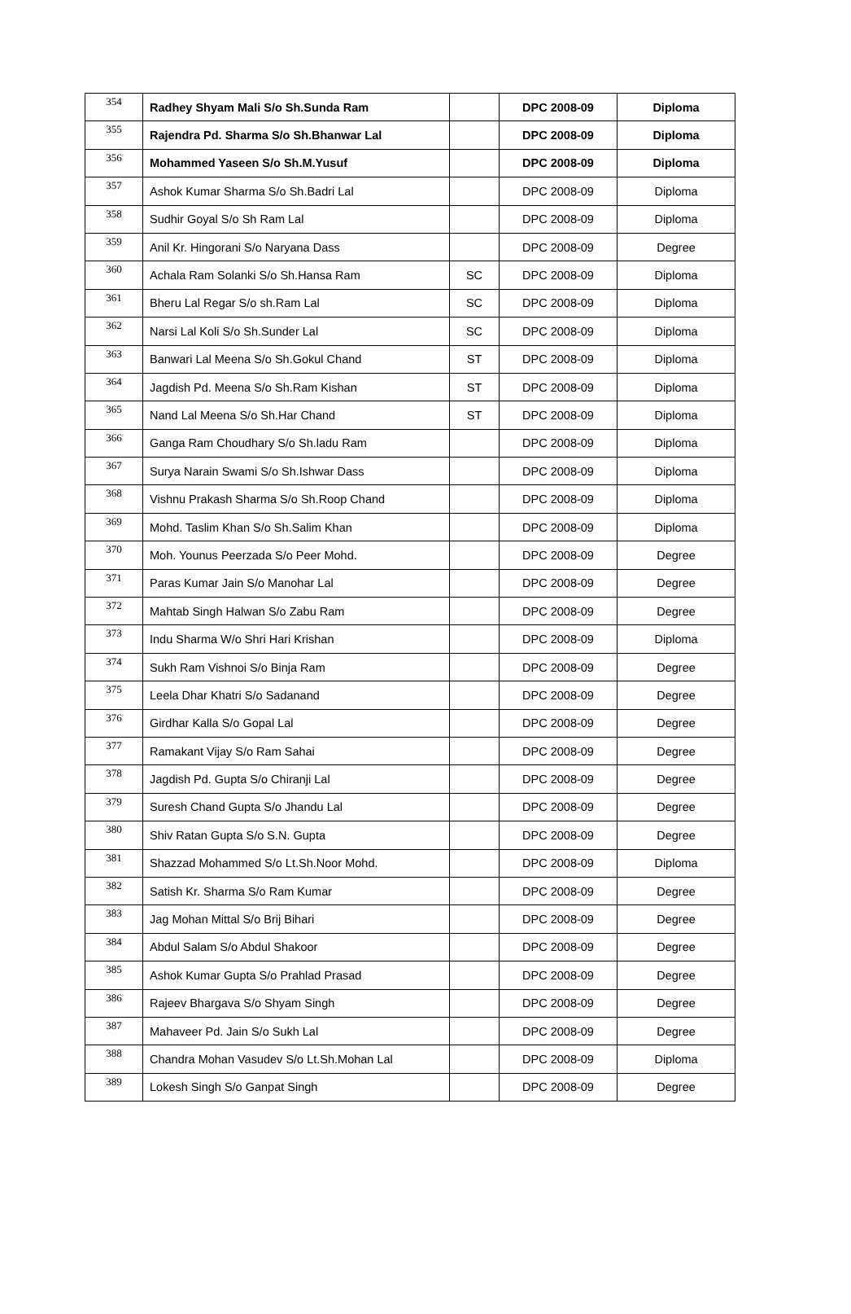| 354 | Radhey Shyam Mali S/o Sh.Sunda Ram | | DPC 2008-09 | Diploma |
| 355 | Rajendra Pd. Sharma S/o Sh.Bhanwar Lal | | DPC 2008-09 | Diploma |
| 356 | Mohammed Yaseen S/o Sh.M.Yusuf | | DPC 2008-09 | Diploma |
| 357 | Ashok Kumar Sharma S/o Sh.Badri Lal | | DPC 2008-09 | Diploma |
| 358 | Sudhir Goyal S/o Sh Ram Lal | | DPC 2008-09 | Diploma |
| 359 | Anil Kr. Hingorani S/o Naryana Dass | | DPC 2008-09 | Degree |
| 360 | Achala Ram Solanki S/o Sh.Hansa Ram | SC | DPC 2008-09 | Diploma |
| 361 | Bheru Lal Regar S/o sh.Ram Lal | SC | DPC 2008-09 | Diploma |
| 362 | Narsi Lal Koli S/o Sh.Sunder Lal | SC | DPC 2008-09 | Diploma |
| 363 | Banwari Lal Meena S/o Sh.Gokul Chand | ST | DPC 2008-09 | Diploma |
| 364 | Jagdish Pd. Meena S/o Sh.Ram Kishan | ST | DPC 2008-09 | Diploma |
| 365 | Nand Lal Meena S/o Sh.Har Chand | ST | DPC 2008-09 | Diploma |
| 366 | Ganga Ram Choudhary S/o Sh.ladu Ram | | DPC 2008-09 | Diploma |
| 367 | Surya Narain Swami S/o Sh.Ishwar Dass | | DPC 2008-09 | Diploma |
| 368 | Vishnu Prakash Sharma S/o Sh.Roop Chand | | DPC 2008-09 | Diploma |
| 369 | Mohd. Taslim Khan S/o Sh.Salim Khan | | DPC 2008-09 | Diploma |
| 370 | Moh. Younus Peerzada S/o Peer Mohd. | | DPC 2008-09 | Degree |
| 371 | Paras Kumar Jain S/o Manohar Lal | | DPC 2008-09 | Degree |
| 372 | Mahtab Singh Halwan S/o Zabu Ram | | DPC 2008-09 | Degree |
| 373 | Indu Sharma W/o Shri Hari Krishan | | DPC 2008-09 | Diploma |
| 374 | Sukh Ram Vishnoi S/o Binja Ram | | DPC 2008-09 | Degree |
| 375 | Leela Dhar Khatri S/o Sadanand | | DPC 2008-09 | Degree |
| 376 | Girdhar Kalla S/o Gopal Lal | | DPC 2008-09 | Degree |
| 377 | Ramakant Vijay S/o Ram Sahai | | DPC 2008-09 | Degree |
| 378 | Jagdish Pd. Gupta S/o Chiranji Lal | | DPC 2008-09 | Degree |
| 379 | Suresh Chand Gupta S/o Jhandu Lal | | DPC 2008-09 | Degree |
| 380 | Shiv Ratan Gupta S/o S.N. Gupta | | DPC 2008-09 | Degree |
| 381 | Shazzad Mohammed S/o Lt.Sh.Noor Mohd. | | DPC 2008-09 | Diploma |
| 382 | Satish Kr. Sharma S/o Ram Kumar | | DPC 2008-09 | Degree |
| 383 | Jag Mohan Mittal S/o Brij Bihari | | DPC 2008-09 | Degree |
| 384 | Abdul Salam S/o Abdul Shakoor | | DPC 2008-09 | Degree |
| 385 | Ashok Kumar Gupta S/o Prahlad Prasad | | DPC 2008-09 | Degree |
| 386 | Rajeev Bhargava S/o Shyam Singh | | DPC 2008-09 | Degree |
| 387 | Mahaveer Pd. Jain S/o Sukh Lal | | DPC 2008-09 | Degree |
| 388 | Chandra Mohan Vasudev S/o Lt.Sh.Mohan Lal | | DPC 2008-09 | Diploma |
| 389 | Lokesh Singh S/o Ganpat Singh | | DPC 2008-09 | Degree |